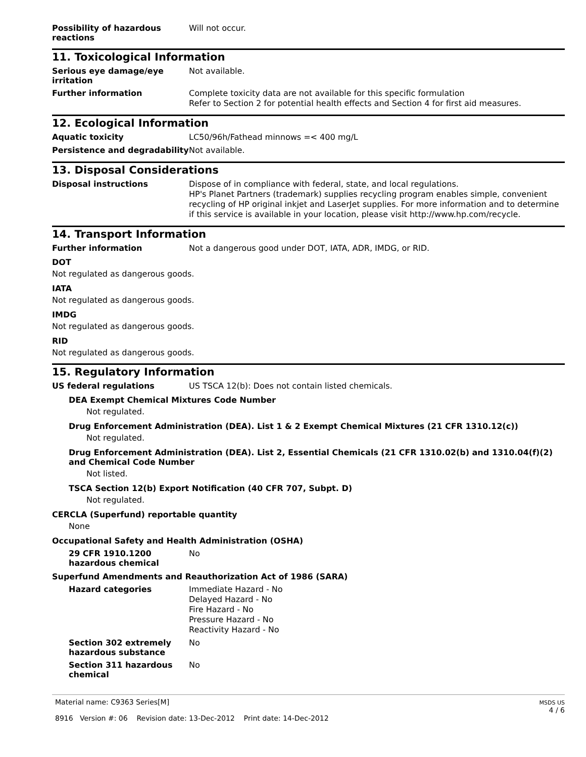Possibility of hazardous reactions
Will not occur.
11. Toxicological Information
Serious eye damage/eye irritation
Not available.
Further information
Complete toxicity data are not available for this specific formulation
Refer to Section 2 for potential health effects and Section 4 for first aid measures.
12. Ecological Information
Aquatic toxicity
LC50/96h/Fathead minnows =< 400 mg/L
Persistence and degradability
Not available.
13. Disposal Considerations
Disposal instructions
Dispose of in compliance with federal, state, and local regulations.
HP's Planet Partners (trademark) supplies recycling program enables simple, convenient recycling of HP original inkjet and LaserJet supplies. For more information and to determine if this service is available in your location, please visit http://www.hp.com/recycle.
14. Transport Information
Further information
Not a dangerous good under DOT, IATA, ADR, IMDG, or RID.
DOT
Not regulated as dangerous goods.
IATA
Not regulated as dangerous goods.
IMDG
Not regulated as dangerous goods.
RID
Not regulated as dangerous goods.
15. Regulatory Information
US federal regulations
US TSCA 12(b): Does not contain listed chemicals.
DEA Exempt Chemical Mixtures Code Number
Not regulated.
Drug Enforcement Administration (DEA). List 1 & 2 Exempt Chemical Mixtures (21 CFR 1310.12(c))
Not regulated.
Drug Enforcement Administration (DEA). List 2, Essential Chemicals (21 CFR 1310.02(b) and 1310.04(f)(2) and Chemical Code Number
Not listed.
TSCA Section 12(b) Export Notification (40 CFR 707, Subpt. D)
Not regulated.
CERCLA (Superfund) reportable quantity
None
Occupational Safety and Health Administration (OSHA)
29 CFR 1910.1200 hazardous chemical
No
Superfund Amendments and Reauthorization Act of 1986 (SARA)
Hazard categories
Immediate Hazard - No
Delayed Hazard - No
Fire Hazard - No
Pressure Hazard - No
Reactivity Hazard - No
Section 302 extremely hazardous substance
No
Section 311 hazardous chemical
No
Material name: C9363 Series[M]
8916 Version #: 06 Revision date: 13-Dec-2012 Print date: 14-Dec-2012
MSDS US
4 / 6